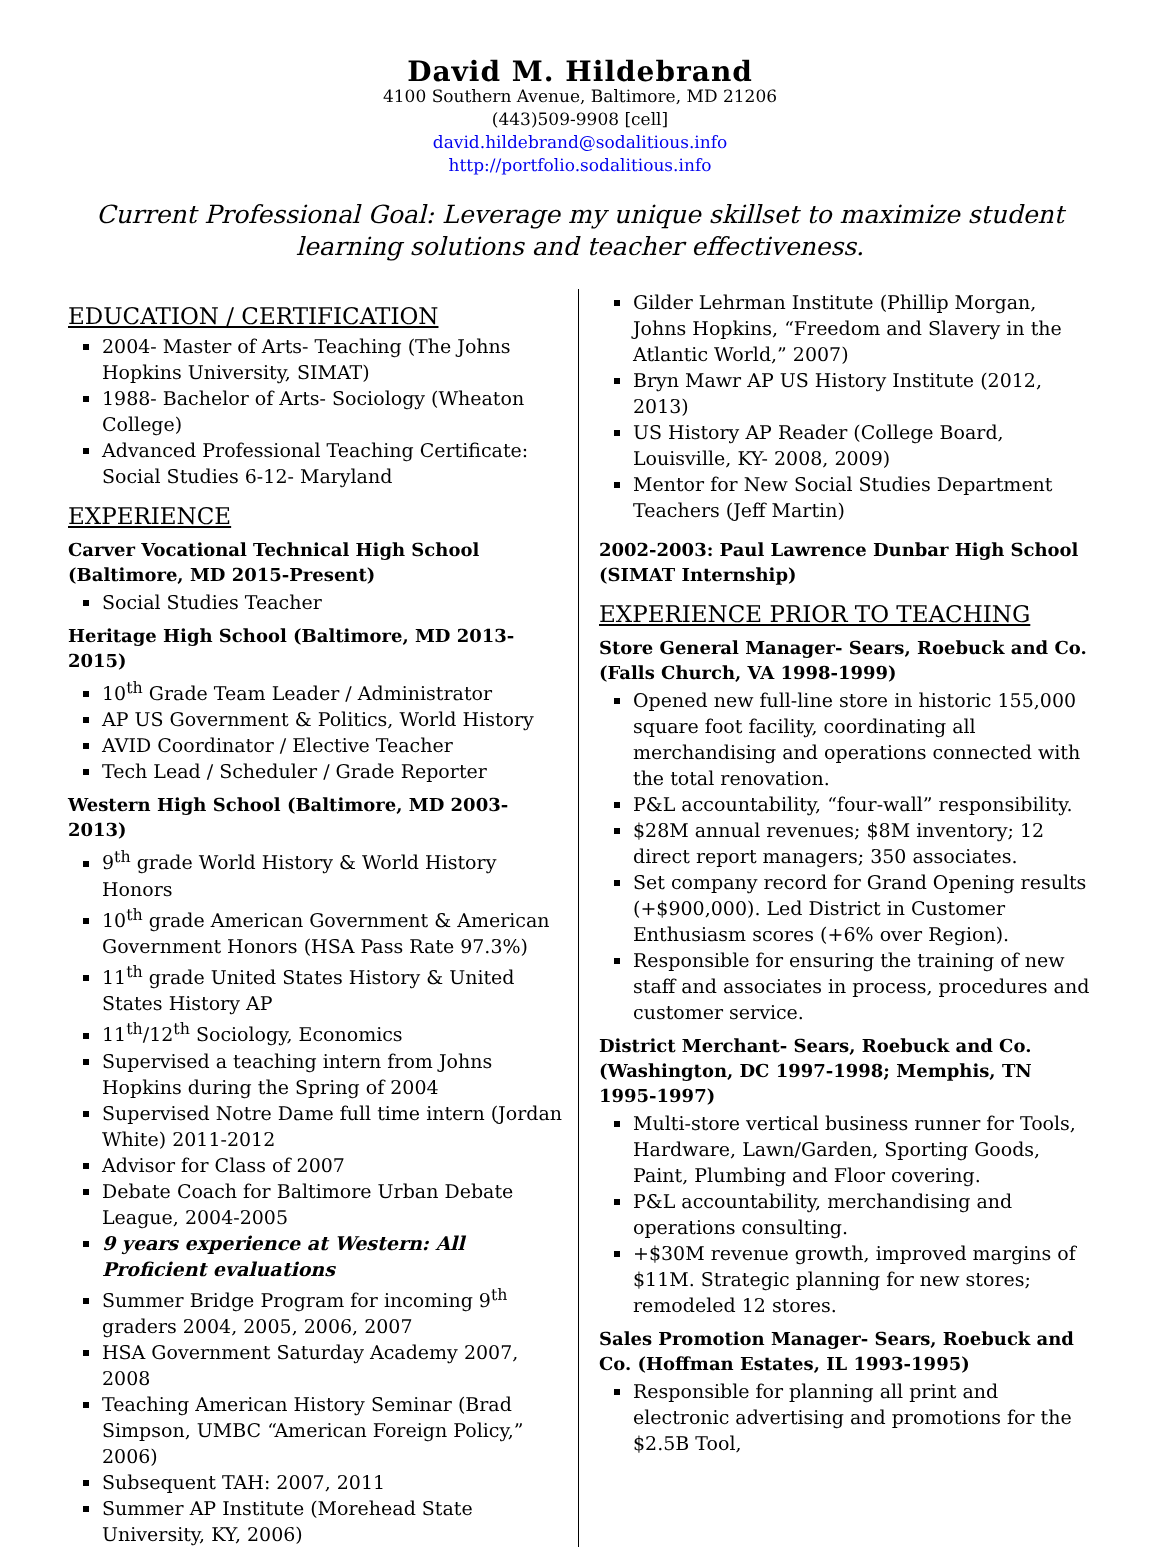David M. Hildebrand
4100 Southern Avenue, Baltimore, MD 21206
(443)509-9908 [cell]
david.hildebrand@sodalitious.info
http://portfolio.sodalitious.info
Current Professional Goal: Leverage my unique skillset to maximize student learning solutions and teacher effectiveness.
EDUCATION / CERTIFICATION
2004- Master of Arts- Teaching (The Johns Hopkins University, SIMAT)
1988- Bachelor of Arts- Sociology (Wheaton College)
Advanced Professional Teaching Certificate: Social Studies 6-12- Maryland
EXPERIENCE
Carver Vocational Technical High School (Baltimore, MD 2015-Present)
Social Studies Teacher
Heritage High School (Baltimore, MD 2013-2015)
10<sup>th</sup> Grade Team Leader / Administrator
AP US Government & Politics, World History
AVID Coordinator / Elective Teacher
Tech Lead / Scheduler / Grade Reporter
Western High School (Baltimore, MD 2003-2013)
9<sup>th</sup> grade World History & World History Honors
10<sup>th</sup> grade American Government & American Government Honors (HSA Pass Rate 97.3%)
11<sup>th</sup> grade United States History & United States History AP
11<sup>th</sup>/12<sup>th</sup> Sociology, Economics
Supervised a teaching intern from Johns Hopkins during the Spring of 2004
Supervised Notre Dame full time intern (Jordan White) 2011-2012
Advisor for Class of 2007
Debate Coach for Baltimore Urban Debate League, 2004-2005
9 years experience at Western: All Proficient evaluations
Summer Bridge Program for incoming 9<sup>th</sup> graders 2004, 2005, 2006, 2007
HSA Government Saturday Academy 2007, 2008
Teaching American History Seminar (Brad Simpson, UMBC “American Foreign Policy,” 2006)
Subsequent TAH: 2007, 2011
Summer AP Institute (Morehead State University, KY, 2006)
Gilder Lehrman Institute (Phillip Morgan, Johns Hopkins, “Freedom and Slavery in the Atlantic World,” 2007)
Bryn Mawr AP US History Institute (2012, 2013)
US History AP Reader (College Board, Louisville, KY- 2008, 2009)
Mentor for New Social Studies Department Teachers (Jeff Martin)
2002-2003: Paul Lawrence Dunbar High School (SIMAT Internship)
EXPERIENCE PRIOR TO TEACHING
Store General Manager- Sears, Roebuck and Co. (Falls Church, VA 1998-1999)
Opened new full-line store in historic 155,000 square foot facility, coordinating all merchandising and operations connected with the total renovation.
P&L accountability, “four-wall” responsibility.
$28M annual revenues; $8M inventory; 12 direct report managers; 350 associates.
Set company record for Grand Opening results (+$900,000). Led District in Customer Enthusiasm scores (+6% over Region).
Responsible for ensuring the training of new staff and associates in process, procedures and customer service.
District Merchant- Sears, Roebuck and Co. (Washington, DC 1997-1998; Memphis, TN 1995-1997)
Multi-store vertical business runner for Tools, Hardware, Lawn/Garden, Sporting Goods, Paint, Plumbing and Floor covering.
P&L accountability, merchandising and operations consulting.
+$30M revenue growth, improved margins of $11M. Strategic planning for new stores; remodeled 12 stores.
Sales Promotion Manager- Sears, Roebuck and Co. (Hoffman Estates, IL 1993-1995)
Responsible for planning all print and electronic advertising and promotions for the $2.5B Tool,